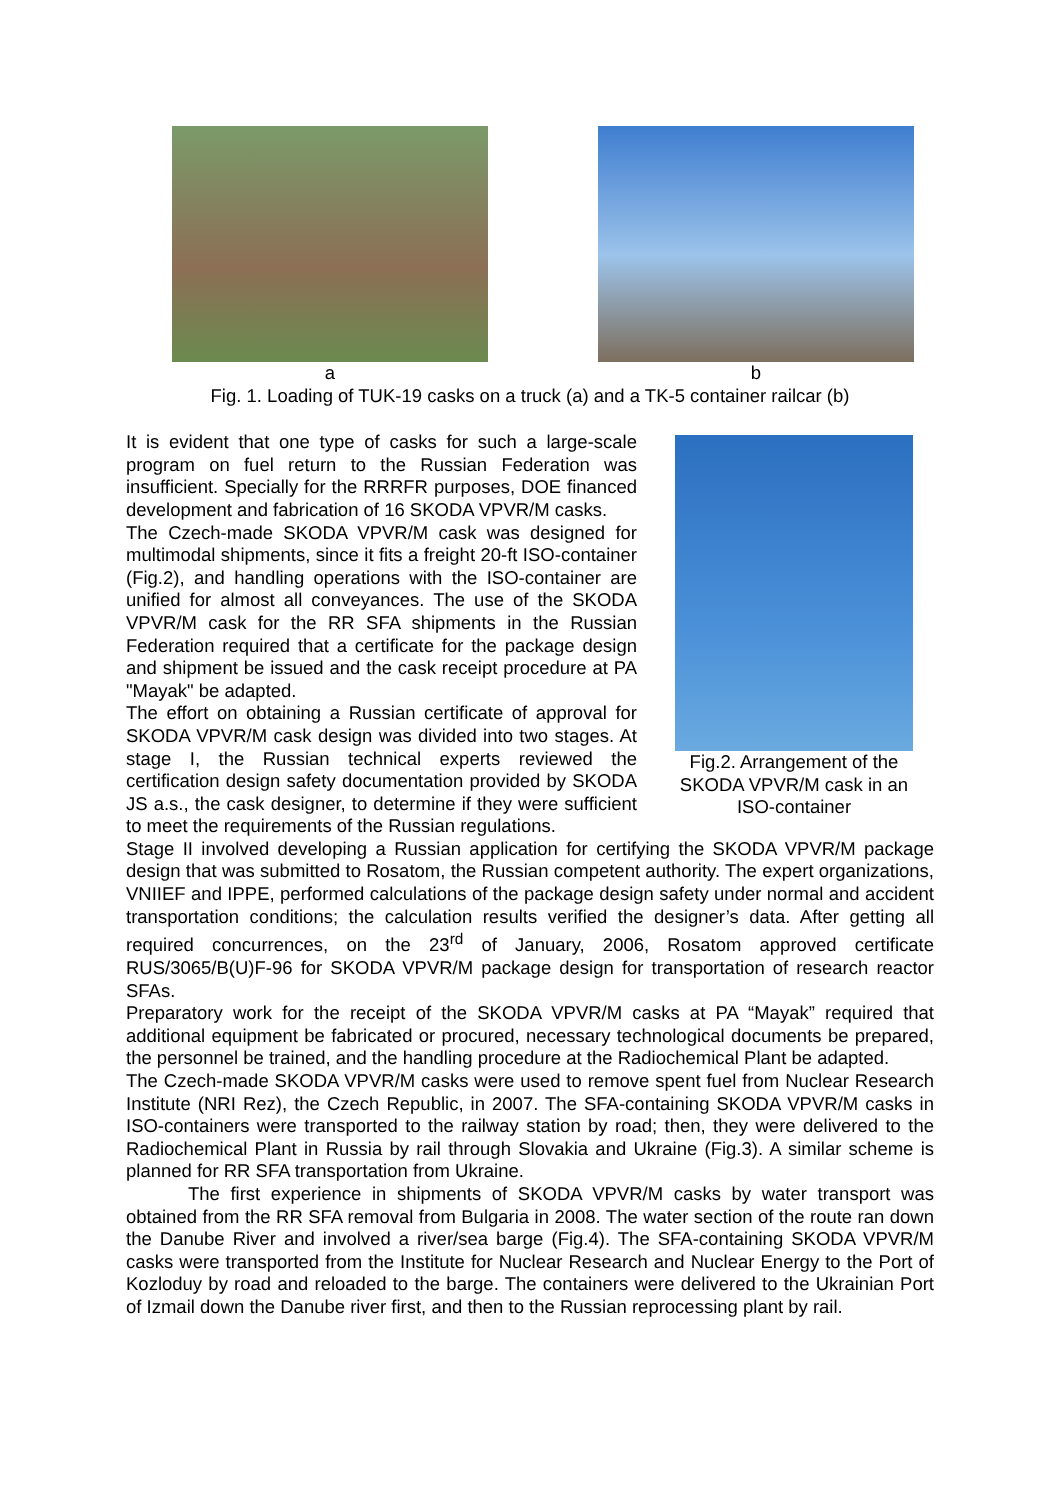a b
Fig. 1. Loading of TUK-19 casks on a truck (a) and a TK-5 container railcar (b)
Fig.2. Arrangement of the SKODA VPVR/M cask in an ISO-container
It is evident that one type of casks for such a large-scale program on fuel return to the Russian Federation was insufficient. Specially for the RRRFR purposes, DOE financed development and fabrication of 16 SKODA VPVR/M casks.
The Czech-made SKODA VPVR/M cask was designed for multimodal shipments, since it fits a freight 20-ft ISO-container (Fig.2), and handling operations with the ISO-container are unified for almost all conveyances. The use of the SKODA VPVR/M cask for the RR SFA shipments in the Russian Federation required that a certificate for the package design and shipment be issued and the cask receipt procedure at PA "Mayak" be adapted.
The effort on obtaining a Russian certificate of approval for SKODA VPVR/M cask design was divided into two stages. At stage I, the Russian technical experts reviewed the certification design safety documentation provided by SKODA JS a.s., the cask designer, to determine if they were sufficient to meet the requirements of the Russian regulations.
Stage II involved developing a Russian application for certifying the SKODA VPVR/M package design that was submitted to Rosatom, the Russian competent authority. The expert organizations, VNIIEF and IPPE, performed calculations of the package design safety under normal and accident transportation conditions; the calculation results verified the designer’s data. After getting all required concurrences, on the 23<sup>rd</sup> of January, 2006, Rosatom approved certificate RUS/3065/B(U)F-96 for SKODA VPVR/M package design for transportation of research reactor SFAs.
Preparatory work for the receipt of the SKODA VPVR/M casks at PA “Mayak” required that additional equipment be fabricated or procured, necessary technological documents be prepared, the personnel be trained, and the handling procedure at the Radiochemical Plant be adapted.
The Czech-made SKODA VPVR/M casks were used to remove spent fuel from Nuclear Research Institute (NRI Rez), the Czech Republic, in 2007. The SFA-containing SKODA VPVR/M casks in ISO-containers were transported to the railway station by road; then, they were delivered to the Radiochemical Plant in Russia by rail through Slovakia and Ukraine (Fig.3). A similar scheme is planned for RR SFA transportation from Ukraine.
The first experience in shipments of SKODA VPVR/M casks by water transport was obtained from the RR SFA removal from Bulgaria in 2008. The water section of the route ran down the Danube River and involved a river/sea barge (Fig.4). The SFA-containing SKODA VPVR/M casks were transported from the Institute for Nuclear Research and Nuclear Energy to the Port of Kozloduy by road and reloaded to the barge. The containers were delivered to the Ukrainian Port of Izmail down the Danube river first, and then to the Russian reprocessing plant by rail.